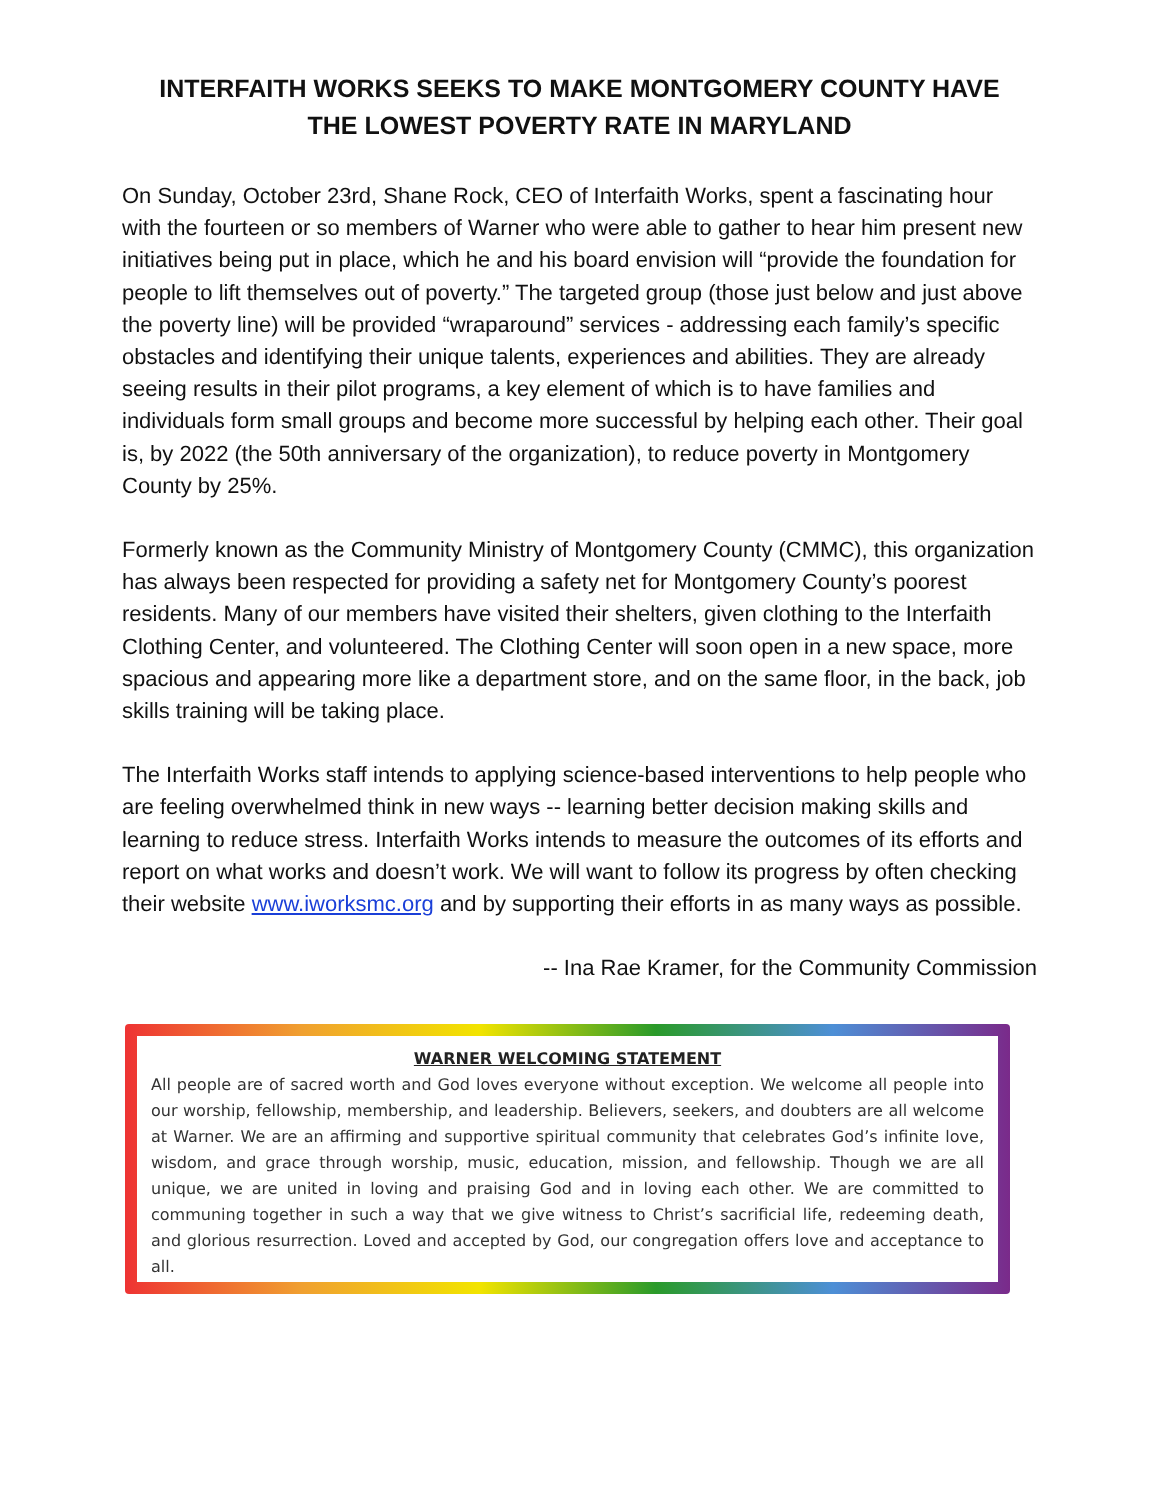INTERFAITH WORKS SEEKS TO MAKE MONTGOMERY COUNTY HAVE
THE LOWEST POVERTY RATE IN MARYLAND
On Sunday, October 23rd, Shane Rock, CEO of Interfaith Works, spent a fascinating hour with the fourteen or so members of Warner who were able to gather to hear him present new initiatives being put in place, which he and his board envision will “provide the foundation for people to lift themselves out of poverty.” The targeted group (those just below and just above the poverty line) will be provided “wraparound” services - addressing each family’s specific obstacles and identifying their unique talents, experiences and abilities. They are already seeing results in their pilot programs, a key element of which is to have families and individuals form small groups and become more successful by helping each other. Their goal is, by 2022 (the 50th anniversary of the organization), to reduce poverty in Montgomery County by 25%.
Formerly known as the Community Ministry of Montgomery County (CMMC), this organization has always been respected for providing a safety net for Montgomery County’s poorest residents. Many of our members have visited their shelters, given clothing to the Interfaith Clothing Center, and volunteered. The Clothing Center will soon open in a new space, more spacious and appearing more like a department store, and on the same floor, in the back, job skills training will be taking place.
The Interfaith Works staff intends to applying science-based interventions to help people who are feeling overwhelmed think in new ways -- learning better decision making skills and learning to reduce stress. Interfaith Works intends to measure the outcomes of its efforts and report on what works and doesn’t work. We will want to follow its progress by often checking their website www.iworksmc.org and by supporting their efforts in as many ways as possible.
-- Ina Rae Kramer, for the Community Commission
WARNER WELCOMING STATEMENT
All people are of sacred worth and God loves everyone without exception. We welcome all people into our worship, fellowship, membership, and leadership. Believers, seekers, and doubters are all welcome at Warner. We are an affirming and supportive spiritual community that celebrates God’s infinite love, wisdom, and grace through worship, music, education, mission, and fellowship. Though we are all unique, we are united in loving and praising God and in loving each other. We are committed to communing together in such a way that we give witness to Christ’s sacrificial life, redeeming death, and glorious resurrection. Loved and accepted by God, our congregation offers love and acceptance to all.